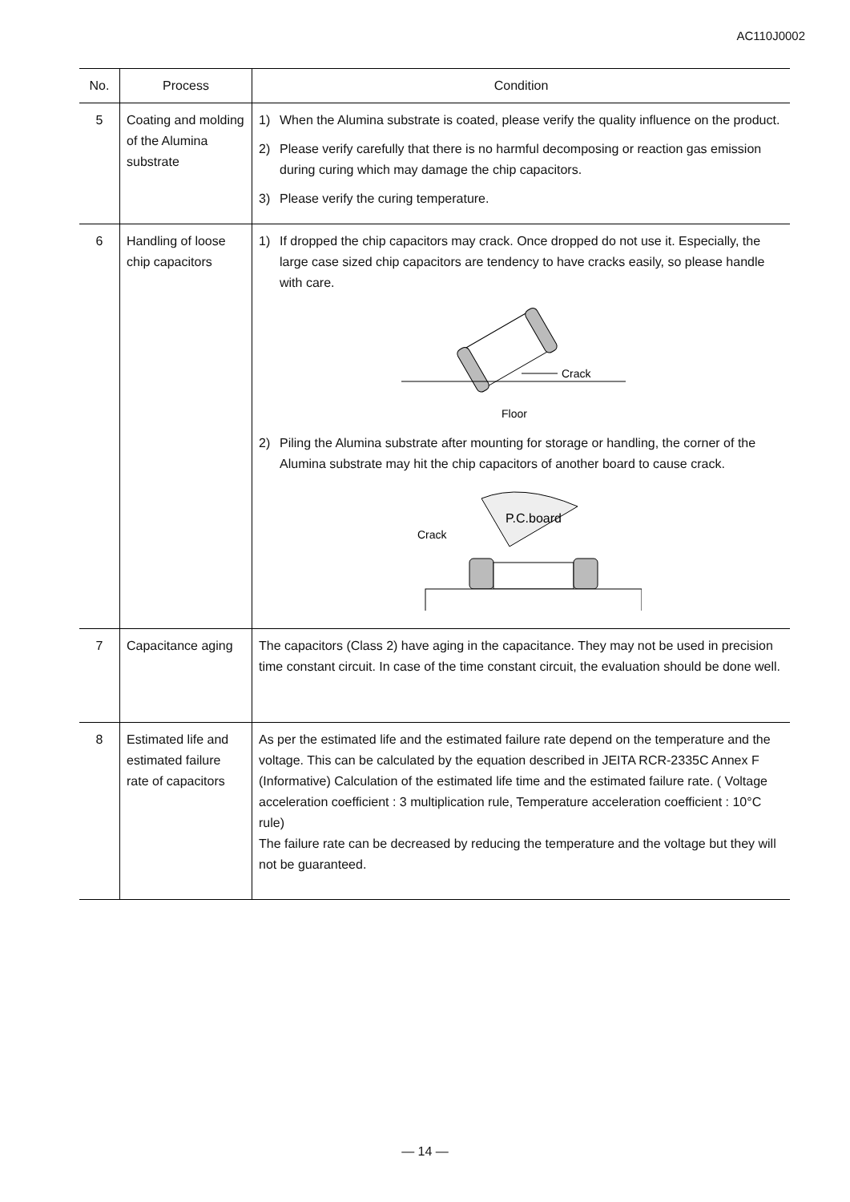AC110J0002
| No. | Process | Condition |
| --- | --- | --- |
| 5 | Coating and molding of the Alumina substrate | 1) When the Alumina substrate is coated, please verify the quality influence on the product. 2) Please verify carefully that there is no harmful decomposing or reaction gas emission during curing which may damage the chip capacitors. 3) Please verify the curing temperature. |
| 6 | Handling of loose chip capacitors | 1) If dropped the chip capacitors may crack. Once dropped do not use it. Especially, the large case sized chip capacitors are tendency to have cracks easily, so please handle with care. Crack Floor 2) Piling the Alumina substrate after mounting for storage or handling, the corner of the Alumina substrate may hit the chip capacitors of another board to cause crack. P.C.board Crack |
| 7 | Capacitance aging | The capacitors (Class 2) have aging in the capacitance. They may not be used in precision time constant circuit. In case of the time constant circuit, the evaluation should be done well. |
| 8 | Estimated life and estimated failure rate of capacitors | As per the estimated life and the estimated failure rate depend on the temperature and the voltage. This can be calculated by the equation described in JEITA RCR-2335C Annex F (Informative) Calculation of the estimated life time and the estimated failure rate. ( Voltage acceleration coefficient : 3 multiplication rule, Temperature acceleration coefficient : 10°C rule) The failure rate can be decreased by reducing the temperature and the voltage but they will not be guaranteed. |
— 14 —